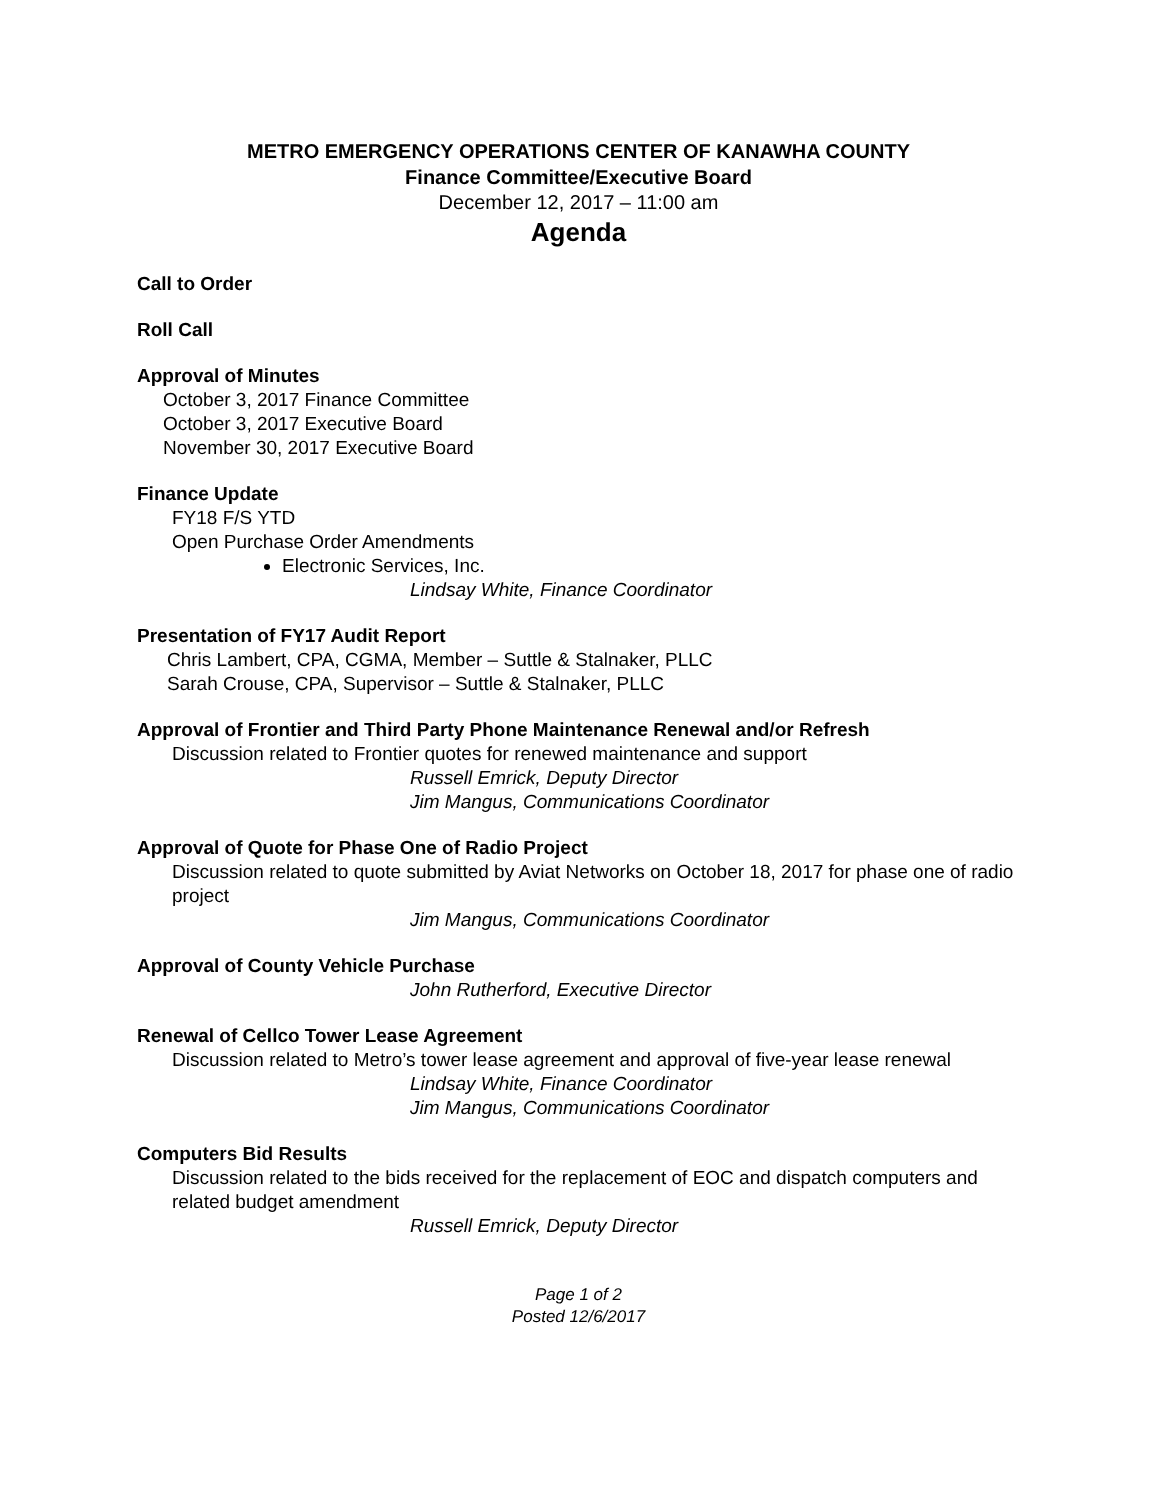METRO EMERGENCY OPERATIONS CENTER OF KANAWHA COUNTY
Finance Committee/Executive Board
December 12, 2017 – 11:00 am
Agenda
Call to Order
Roll Call
Approval of Minutes
October 3, 2017 Finance Committee
October 3, 2017 Executive Board
November 30, 2017 Executive Board
Finance Update
FY18 F/S YTD
Open Purchase Order Amendments
Electronic Services, Inc.
Lindsay White, Finance Coordinator
Presentation of FY17 Audit Report
Chris Lambert, CPA, CGMA, Member – Suttle & Stalnaker, PLLC
Sarah Crouse, CPA, Supervisor – Suttle & Stalnaker, PLLC
Approval of Frontier and Third Party Phone Maintenance Renewal and/or Refresh
Discussion related to Frontier quotes for renewed maintenance and support
Russell Emrick, Deputy Director
Jim Mangus, Communications Coordinator
Approval of Quote for Phase One of Radio Project
Discussion related to quote submitted by Aviat Networks on October 18, 2017 for phase one of radio project
Jim Mangus, Communications Coordinator
Approval of County Vehicle Purchase
John Rutherford, Executive Director
Renewal of Cellco Tower Lease Agreement
Discussion related to Metro’s tower lease agreement and approval of five-year lease renewal
Lindsay White, Finance Coordinator
Jim Mangus, Communications Coordinator
Computers Bid Results
Discussion related to the bids received for the replacement of EOC and dispatch computers and related budget amendment
Russell Emrick, Deputy Director
Page 1 of 2
Posted 12/6/2017